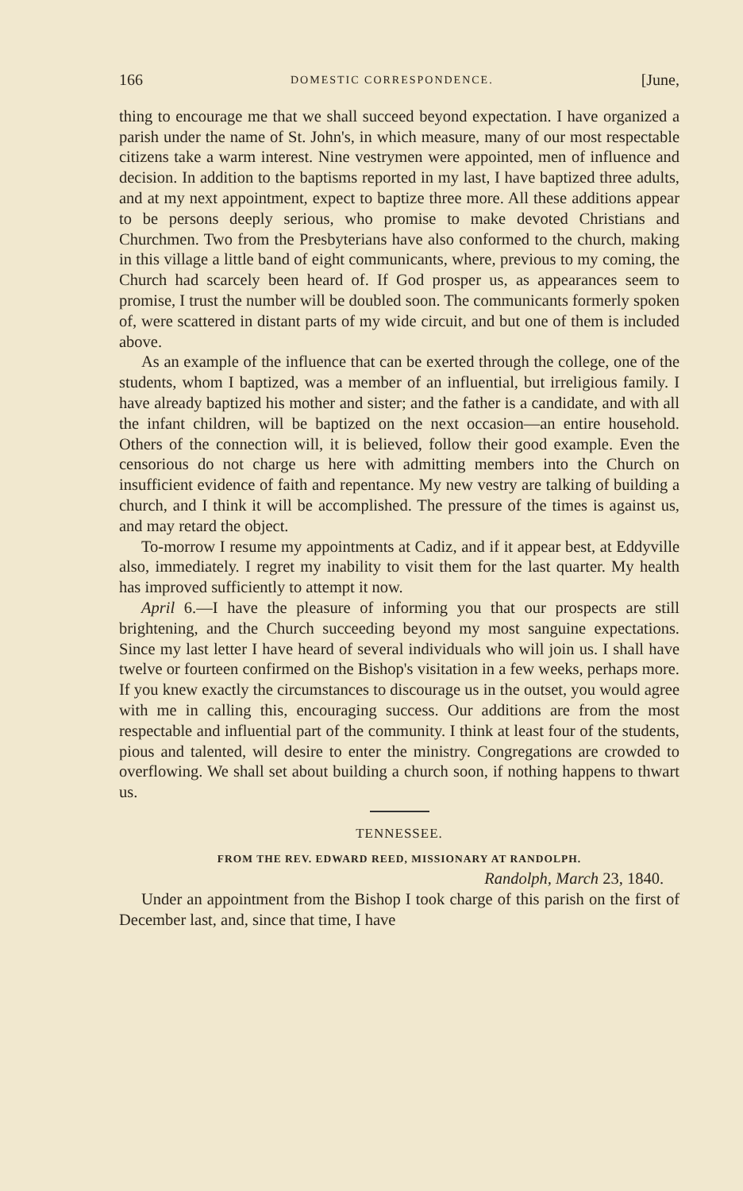166 DOMESTIC CORRESPONDENCE. [June,
thing to encourage me that we shall succeed beyond expectation. I have organized a parish under the name of St. John's, in which measure, many of our most respectable citizens take a warm interest. Nine vestrymen were appointed, men of influence and decision. In addition to the baptisms reported in my last, I have baptized three adults, and at my next appointment, expect to baptize three more. All these additions appear to be persons deeply serious, who promise to make devoted Christians and Churchmen. Two from the Presbyterians have also conformed to the church, making in this village a little band of eight communicants, where, previous to my coming, the Church had scarcely been heard of. If God prosper us, as appearances seem to promise, I trust the number will be doubled soon. The communicants formerly spoken of, were scattered in distant parts of my wide circuit, and but one of them is included above.
As an example of the influence that can be exerted through the college, one of the students, whom I baptized, was a member of an influential, but irreligious family. I have already baptized his mother and sister; and the father is a candidate, and with all the infant children, will be baptized on the next occasion—an entire household. Others of the connection will, it is believed, follow their good example. Even the censorious do not charge us here with admitting members into the Church on insufficient evidence of faith and repentance. My new vestry are talking of building a church, and I think it will be accomplished. The pressure of the times is against us, and may retard the object.
To-morrow I resume my appointments at Cadiz, and if it appear best, at Eddyville also, immediately. I regret my inability to visit them for the last quarter. My health has improved sufficiently to attempt it now.
April 6.—I have the pleasure of informing you that our prospects are still brightening, and the Church succeeding beyond my most sanguine expectations. Since my last letter I have heard of several individuals who will join us. I shall have twelve or fourteen confirmed on the Bishop's visitation in a few weeks, perhaps more. If you knew exactly the circumstances to discourage us in the outset, you would agree with me in calling this, encouraging success. Our additions are from the most respectable and influential part of the community. I think at least four of the students, pious and talented, will desire to enter the ministry. Congregations are crowded to overflowing. We shall set about building a church soon, if nothing happens to thwart us.
TENNESSEE.
FROM THE REV. EDWARD REED, MISSIONARY AT RANDOLPH.
Randolph, March 23, 1840.
Under an appointment from the Bishop I took charge of this parish on the first of December last, and, since that time, I have